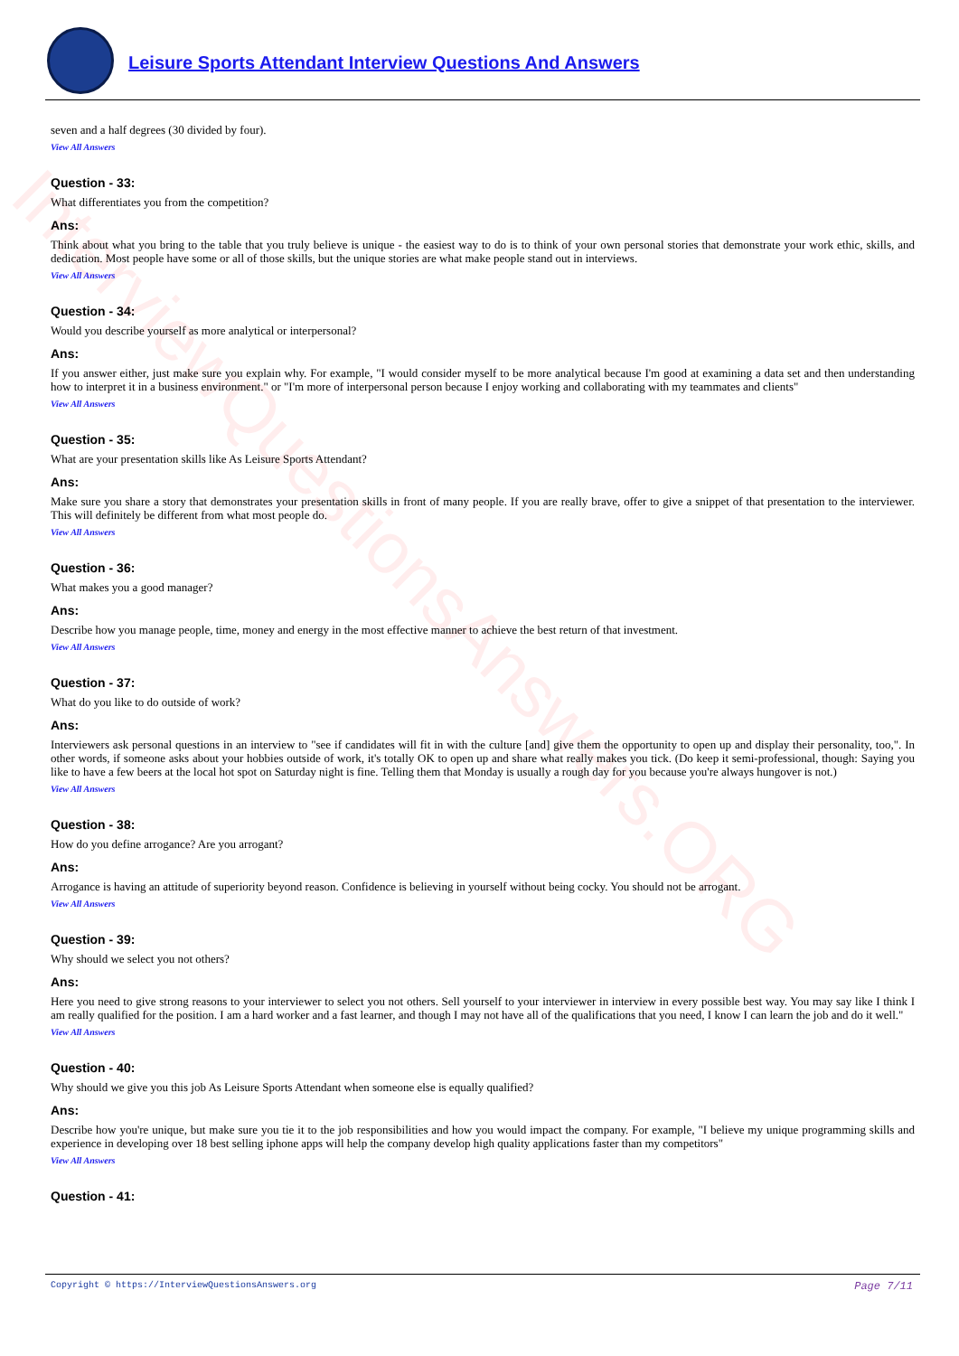InterviewQuestionsAnswers.ORG
Leisure Sports Attendant Interview Questions And Answers
seven and a half degrees (30 divided by four).
View All Answers
Question - 33:
What differentiates you from the competition?
Ans:
Think about what you bring to the table that you truly believe is unique - the easiest way to do is to think of your own personal stories that demonstrate your work ethic, skills, and dedication. Most people have some or all of those skills, but the unique stories are what make people stand out in interviews.
View All Answers
Question - 34:
Would you describe yourself as more analytical or interpersonal?
Ans:
If you answer either, just make sure you explain why. For example, "I would consider myself to be more analytical because I'm good at examining a data set and then understanding how to interpret it in a business environment." or "I'm more of interpersonal person because I enjoy working and collaborating with my teammates and clients"
View All Answers
Question - 35:
What are your presentation skills like As Leisure Sports Attendant?
Ans:
Make sure you share a story that demonstrates your presentation skills in front of many people. If you are really brave, offer to give a snippet of that presentation to the interviewer. This will definitely be different from what most people do.
View All Answers
Question - 36:
What makes you a good manager?
Ans:
Describe how you manage people, time, money and energy in the most effective manner to achieve the best return of that investment.
View All Answers
Question - 37:
What do you like to do outside of work?
Ans:
Interviewers ask personal questions in an interview to "see if candidates will fit in with the culture [and] give them the opportunity to open up and display their personality, too,". In other words, if someone asks about your hobbies outside of work, it's totally OK to open up and share what really makes you tick. (Do keep it semi-professional, though: Saying you like to have a few beers at the local hot spot on Saturday night is fine. Telling them that Monday is usually a rough day for you because you're always hungover is not.)
View All Answers
Question - 38:
How do you define arrogance? Are you arrogant?
Ans:
Arrogance is having an attitude of superiority beyond reason. Confidence is believing in yourself without being cocky. You should not be arrogant.
View All Answers
Question - 39:
Why should we select you not others?
Ans:
Here you need to give strong reasons to your interviewer to select you not others. Sell yourself to your interviewer in interview in every possible best way. You may say like I think I am really qualified for the position. I am a hard worker and a fast learner, and though I may not have all of the qualifications that you need, I know I can learn the job and do it well."
View All Answers
Question - 40:
Why should we give you this job As Leisure Sports Attendant when someone else is equally qualified?
Ans:
Describe how you're unique, but make sure you tie it to the job responsibilities and how you would impact the company. For example, "I believe my unique programming skills and experience in developing over 18 best selling iphone apps will help the company develop high quality applications faster than my competitors"
View All Answers
Question - 41:
Copyright © https://InterviewQuestionsAnswers.org Page 7/11